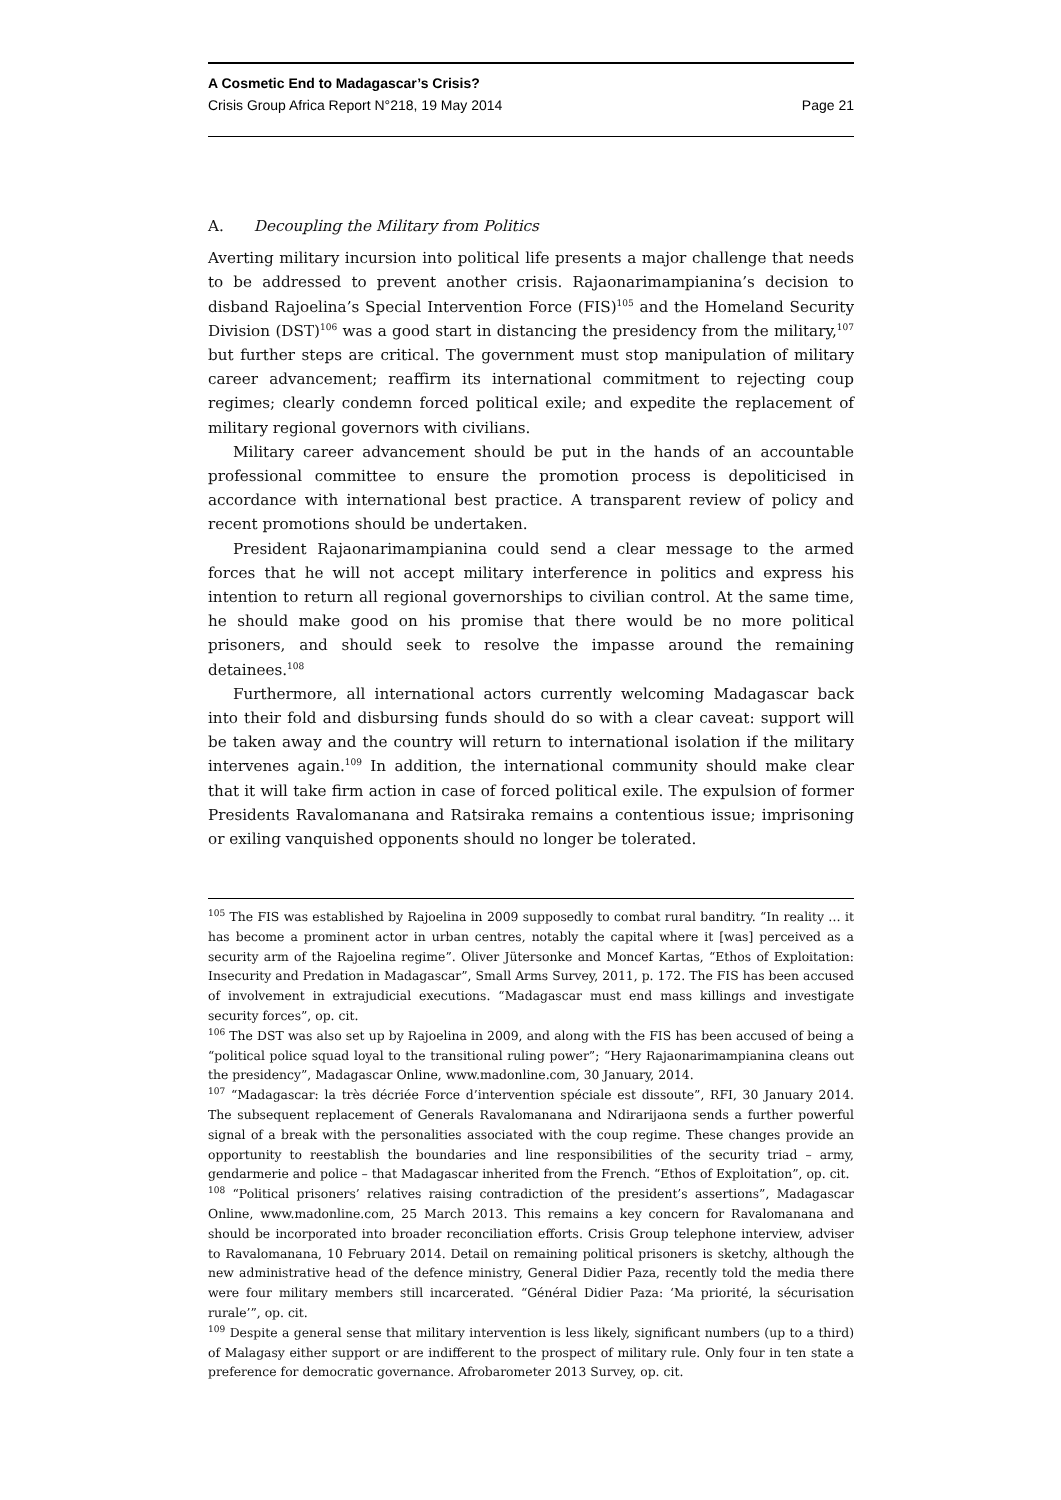A Cosmetic End to Madagascar’s Crisis?
Crisis Group Africa Report N°218, 19 May 2014 Page 21
A. Decoupling the Military from Politics
Averting military incursion into political life presents a major challenge that needs to be addressed to prevent another crisis. Rajaonarimampianina’s decision to disband Rajoelina’s Special Intervention Force (FIS)<sup>105</sup> and the Homeland Security Division (DST)<sup>106</sup> was a good start in distancing the presidency from the military,<sup>107</sup> but further steps are critical. The government must stop manipulation of military career advancement; reaffirm its international commitment to rejecting coup regimes; clearly condemn forced political exile; and expedite the replacement of military regional governors with civilians.
Military career advancement should be put in the hands of an accountable professional committee to ensure the promotion process is depoliticised in accordance with international best practice. A transparent review of policy and recent promotions should be undertaken.
President Rajaonarimampianina could send a clear message to the armed forces that he will not accept military interference in politics and express his intention to return all regional governorships to civilian control. At the same time, he should make good on his promise that there would be no more political prisoners, and should seek to resolve the impasse around the remaining detainees.<sup>108</sup>
Furthermore, all international actors currently welcoming Madagascar back into their fold and disbursing funds should do so with a clear caveat: support will be taken away and the country will return to international isolation if the military intervenes again.<sup>109</sup> In addition, the international community should make clear that it will take firm action in case of forced political exile. The expulsion of former Presidents Ravalomanana and Ratsiraka remains a contentious issue; imprisoning or exiling vanquished opponents should no longer be tolerated.
<sup>105</sup> The FIS was established by Rajoelina in 2009 supposedly to combat rural banditry. “In reality … it has become a prominent actor in urban centres, notably the capital where it [was] perceived as a security arm of the Rajoelina regime”. Oliver Jütersonke and Moncef Kartas, “Ethos of Exploitation: Insecurity and Predation in Madagascar”, Small Arms Survey, 2011, p. 172. The FIS has been accused of involvement in extrajudicial executions. “Madagascar must end mass killings and investigate security forces”, op. cit.
<sup>106</sup> The DST was also set up by Rajoelina in 2009, and along with the FIS has been accused of being a “political police squad loyal to the transitional ruling power”; “Hery Rajaonarimampianina cleans out the presidency”, Madagascar Online, www.madonline.com, 30 January, 2014.
<sup>107</sup> “Madagascar: la très décriée Force d’intervention spéciale est dissoute”, RFI, 30 January 2014. The subsequent replacement of Generals Ravalomanana and Ndirarijaona sends a further powerful signal of a break with the personalities associated with the coup regime. These changes provide an opportunity to reestablish the boundaries and line responsibilities of the security triad – army, gendarmerie and police – that Madagascar inherited from the French. “Ethos of Exploitation”, op. cit.
<sup>108</sup> “Political prisoners’ relatives raising contradiction of the president’s assertions”, Madagascar Online, www.madonline.com, 25 March 2013. This remains a key concern for Ravalomanana and should be incorporated into broader reconciliation efforts. Crisis Group telephone interview, adviser to Ravalomanana, 10 February 2014. Detail on remaining political prisoners is sketchy, although the new administrative head of the defence ministry, General Didier Paza, recently told the media there were four military members still incarcerated. “Général Didier Paza: ‘Ma priorité, la sécurisation rurale’”, op. cit.
<sup>109</sup> Despite a general sense that military intervention is less likely, significant numbers (up to a third) of Malagasy either support or are indifferent to the prospect of military rule. Only four in ten state a preference for democratic governance. Afrobarometer 2013 Survey, op. cit.